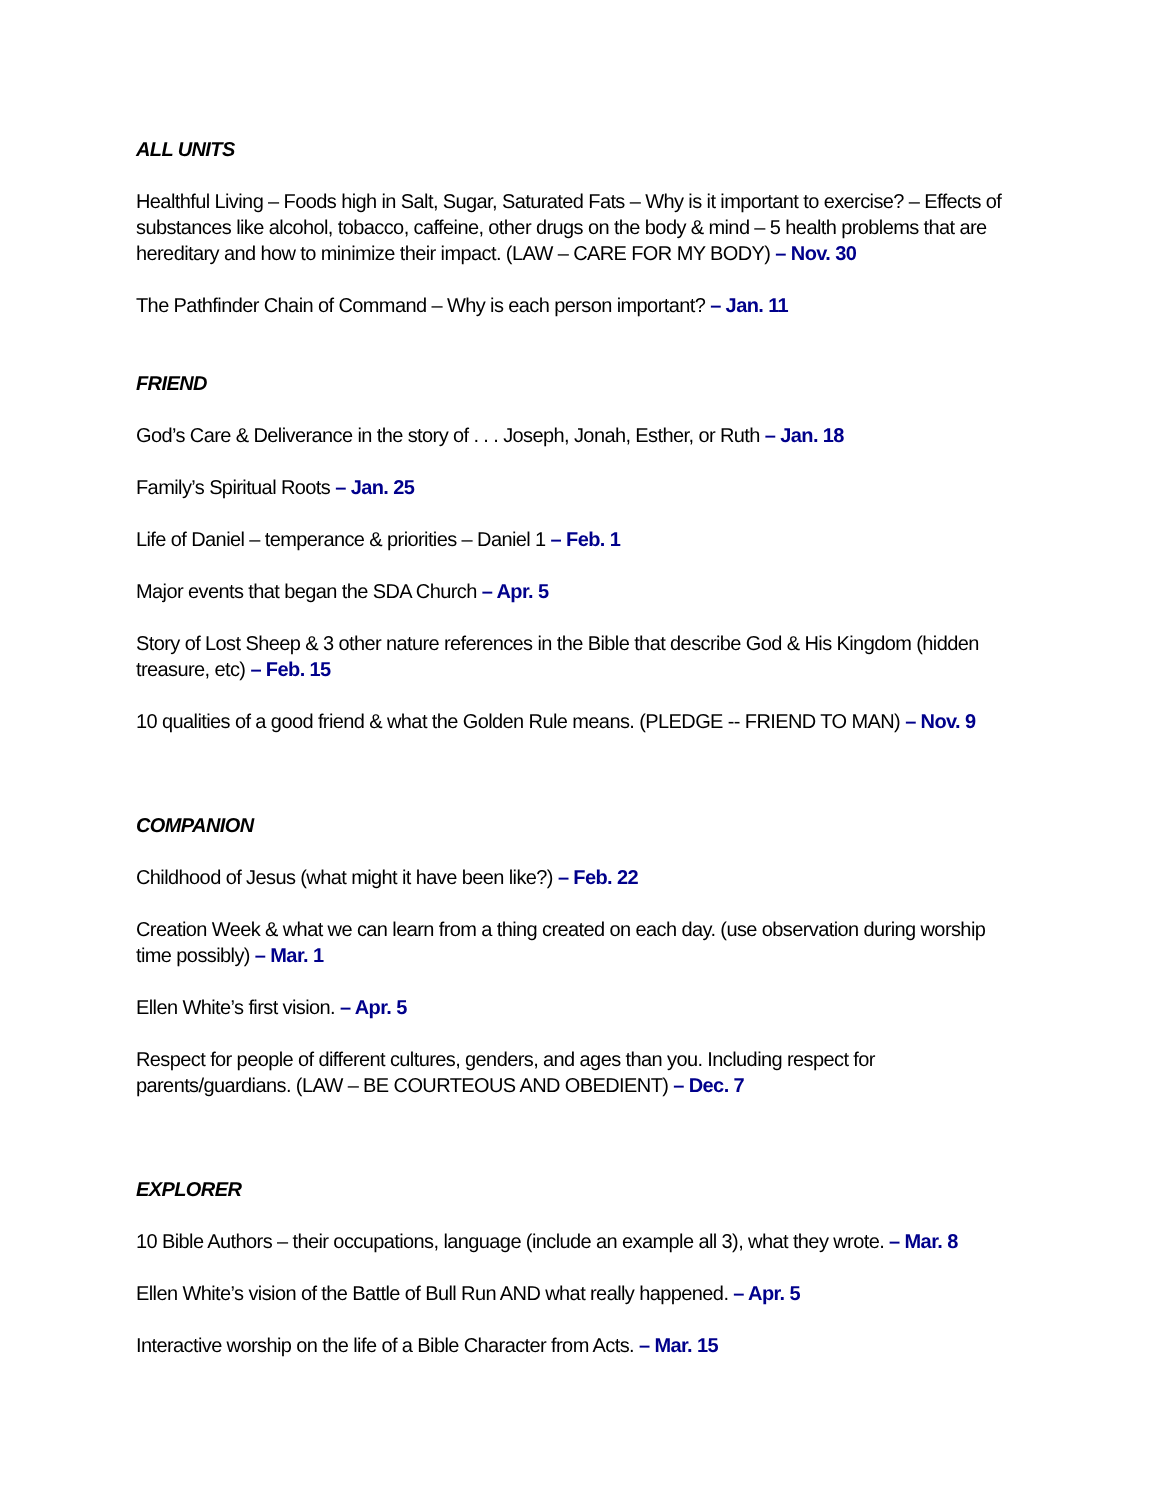ALL UNITS
Healthful Living – Foods high in Salt, Sugar, Saturated Fats – Why is it important to exercise? – Effects of substances like alcohol, tobacco, caffeine, other drugs on the body & mind – 5 health problems that are hereditary and how to minimize their impact. (LAW – CARE FOR MY BODY) – Nov. 30
The Pathfinder Chain of Command – Why is each person important? – Jan. 11
FRIEND
God’s Care & Deliverance in the story of . . . Joseph, Jonah, Esther, or Ruth – Jan. 18
Family’s Spiritual Roots – Jan. 25
Life of Daniel – temperance & priorities – Daniel 1 – Feb. 1
Major events that began the SDA Church – Apr. 5
Story of Lost Sheep & 3 other nature references in the Bible that describe God & His Kingdom (hidden treasure, etc) – Feb. 15
10 qualities of a good friend & what the Golden Rule means. (PLEDGE -- FRIEND TO MAN) – Nov. 9
COMPANION
Childhood of Jesus (what might it have been like?) – Feb. 22
Creation Week & what we can learn from a thing created on each day. (use observation during worship time possibly) – Mar. 1
Ellen White’s first vision. – Apr. 5
Respect for people of different cultures, genders, and ages than you. Including respect for parents/guardians. (LAW – BE COURTEOUS AND OBEDIENT) – Dec. 7
EXPLORER
10 Bible Authors – their occupations, language (include an example all 3), what they wrote. – Mar. 8
Ellen White’s vision of the Battle of Bull Run AND what really happened. – Apr. 5
Interactive worship on the life of a Bible Character from Acts. – Mar. 15